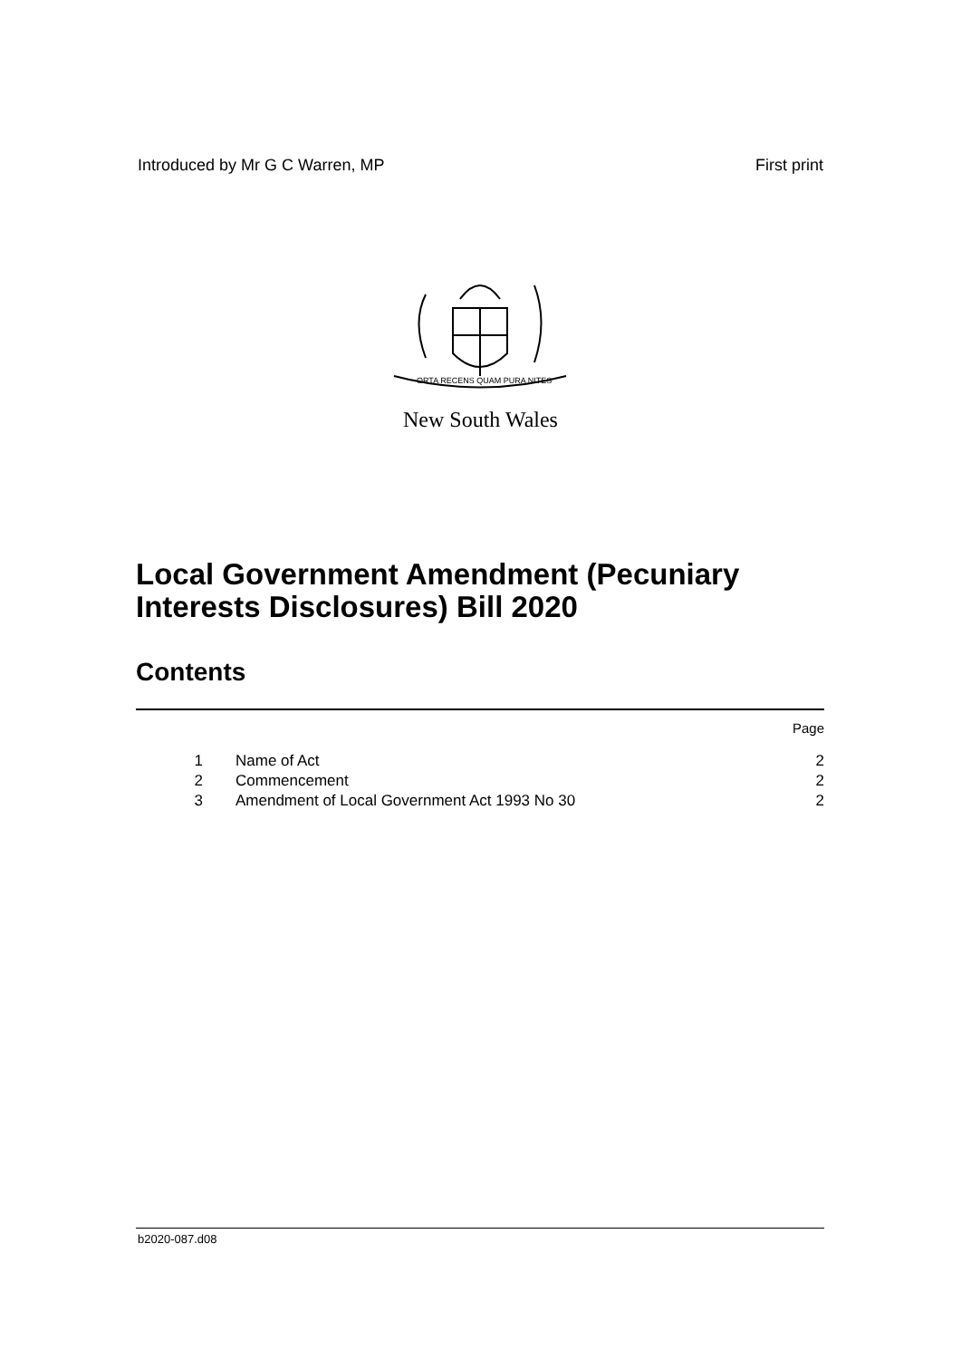Introduced by Mr G C Warren, MP First print
ORTA RECENS QUAM PURA NITES
New South Wales
Local Government Amendment (Pecuniary Interests Disclosures) Bill 2020
Contents
| | | Page |
| 1 | Name of Act | 2 |
| 2 | Commencement | 2 |
| 3 | Amendment of Local Government Act 1993 No 30 | 2 |
b2020-087.d08